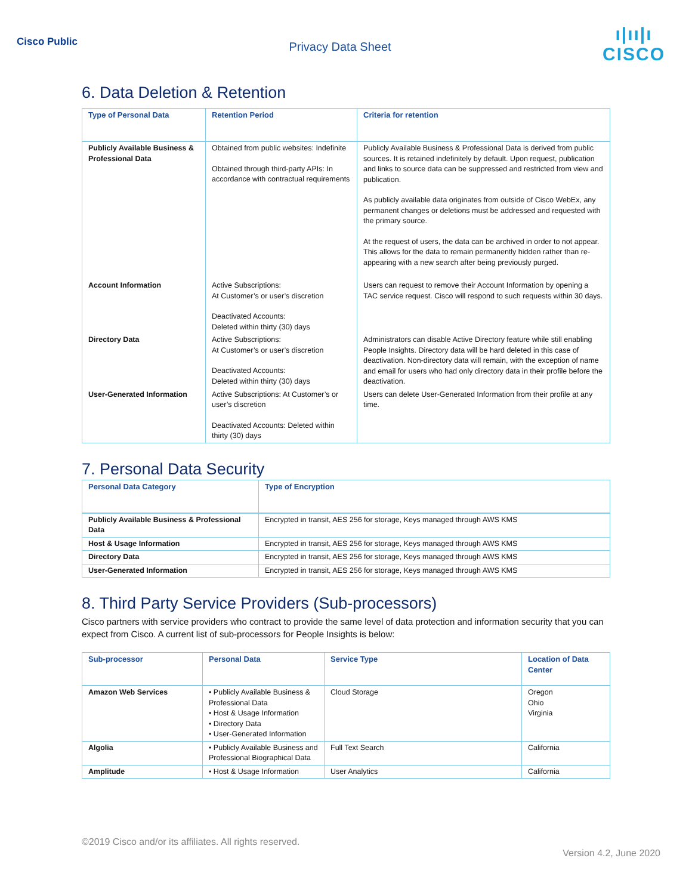Cisco Public
Privacy Data Sheet
ı|ıı|ı
CISCO
6. Data Deletion & Retention
| Type of Personal Data | Retention Period | Criteria for retention |
| --- | --- | --- |
| Publicly Available Business & Professional Data | Obtained from public websites: Indefinite Obtained through third-party APIs: In accordance with contractual requirements | Publicly Available Business & Professional Data is derived from public sources. It is retained indefinitely by default. Upon request, publication and links to source data can be suppressed and restricted from view and publication. As publicly available data originates from outside of Cisco WebEx, any permanent changes or deletions must be addressed and requested with the primary source. At the request of users, the data can be archived in order to not appear. This allows for the data to remain permanently hidden rather than re-appearing with a new search after being previously purged. |
| Account Information | Active Subscriptions: At Customer’s or user’s discretion Deactivated Accounts: Deleted within thirty (30) days | Users can request to remove their Account Information by opening a TAC service request. Cisco will respond to such requests within 30 days. |
| Directory Data | Active Subscriptions: At Customer’s or user’s discretion Deactivated Accounts: Deleted within thirty (30) days | Administrators can disable Active Directory feature while still enabling People Insights. Directory data will be hard deleted in this case of deactivation. Non-directory data will remain, with the exception of name and email for users who had only directory data in their profile before the deactivation. |
| User-Generated Information | Active Subscriptions: At Customer’s or user’s discretion Deactivated Accounts: Deleted within thirty (30) days | Users can delete User-Generated Information from their profile at any time. |
7. Personal Data Security
| Personal Data Category | Type of Encryption |
| --- | --- |
| Publicly Available Business & Professional Data | Encrypted in transit, AES 256 for storage, Keys managed through AWS KMS |
| Host & Usage Information | Encrypted in transit, AES 256 for storage, Keys managed through AWS KMS |
| Directory Data | Encrypted in transit, AES 256 for storage, Keys managed through AWS KMS |
| User-Generated Information | Encrypted in transit, AES 256 for storage, Keys managed through AWS KMS |
8. Third Party Service Providers (Sub-processors)
Cisco partners with service providers who contract to provide the same level of data protection and information security that you can expect from Cisco. A current list of sub-processors for People Insights is below:
| Sub-processor | Personal Data | Service Type | Location of Data Center |
| --- | --- | --- | --- |
| Amazon Web Services | • Publicly Available Business & Professional Data • Host & Usage Information • Directory Data • User-Generated Information | Cloud Storage | Oregon Ohio Virginia |
| Algolia | • Publicly Available Business and Professional Biographical Data | Full Text Search | California |
| Amplitude | • Host & Usage Information | User Analytics | California |
©2019 Cisco and/or its affiliates. All rights reserved.
Version 4.2, June 2020